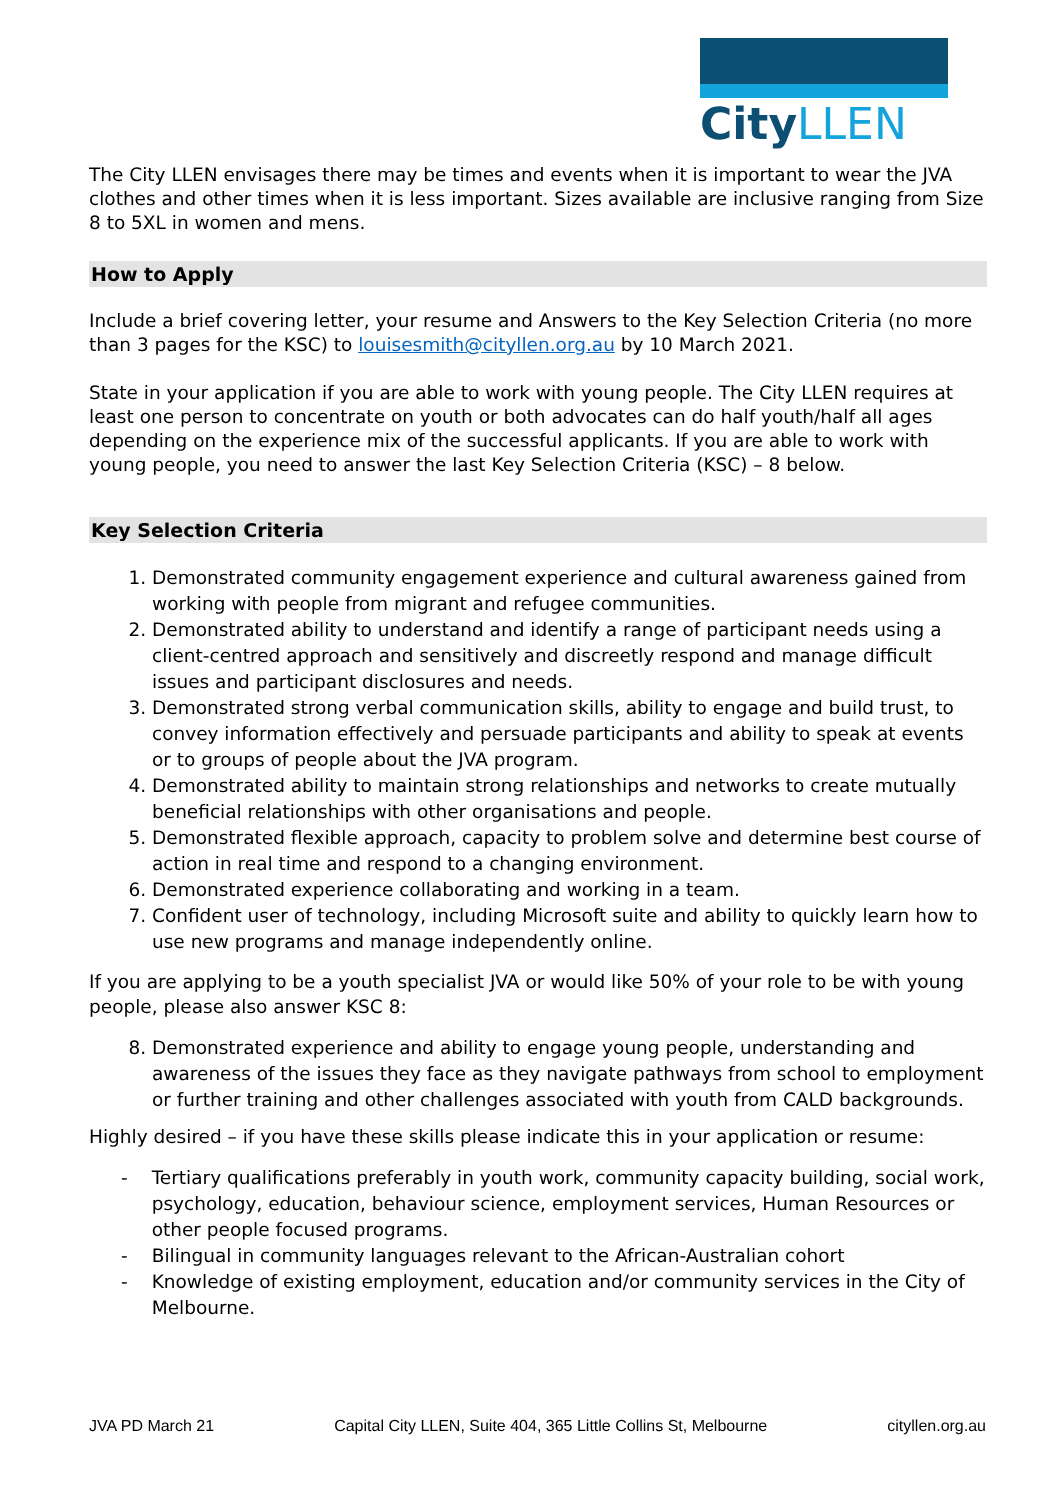City LLEN
The City LLEN envisages there may be times and events when it is important to wear the JVA clothes and other times when it is less important. Sizes available are inclusive ranging from Size 8 to 5XL in women and mens.
How to Apply
Include a brief covering letter, your resume and Answers to the Key Selection Criteria (no more than 3 pages for the KSC) to louisesmith@cityllen.org.au by 10 March 2021.
State in your application if you are able to work with young people. The City LLEN requires at least one person to concentrate on youth or both advocates can do half youth/half all ages depending on the experience mix of the successful applicants. If you are able to work with young people, you need to answer the last Key Selection Criteria (KSC) – 8 below.
Key Selection Criteria
1. Demonstrated community engagement experience and cultural awareness gained from working with people from migrant and refugee communities.
2. Demonstrated ability to understand and identify a range of participant needs using a client-centred approach and sensitively and discreetly respond and manage difficult issues and participant disclosures and needs.
3. Demonstrated strong verbal communication skills, ability to engage and build trust, to convey information effectively and persuade participants and ability to speak at events or to groups of people about the JVA program.
4. Demonstrated ability to maintain strong relationships and networks to create mutually beneficial relationships with other organisations and people.
5. Demonstrated flexible approach, capacity to problem solve and determine best course of action in real time and respond to a changing environment.
6. Demonstrated experience collaborating and working in a team.
7. Confident user of technology, including Microsoft suite and ability to quickly learn how to use new programs and manage independently online.
If you are applying to be a youth specialist JVA or would like 50% of your role to be with young people, please also answer KSC 8:
8. Demonstrated experience and ability to engage young people, understanding and awareness of the issues they face as they navigate pathways from school to employment or further training and other challenges associated with youth from CALD backgrounds.
Highly desired – if you have these skills please indicate this in your application or resume:
- Tertiary qualifications preferably in youth work, community capacity building, social work, psychology, education, behaviour science, employment services, Human Resources or other people focused programs.
- Bilingual in community languages relevant to the African-Australian cohort
- Knowledge of existing employment, education and/or community services in the City of Melbourne.
JVA PD March 21 Capital City LLEN, Suite 404, 365 Little Collins St, Melbourne cityllen.org.au